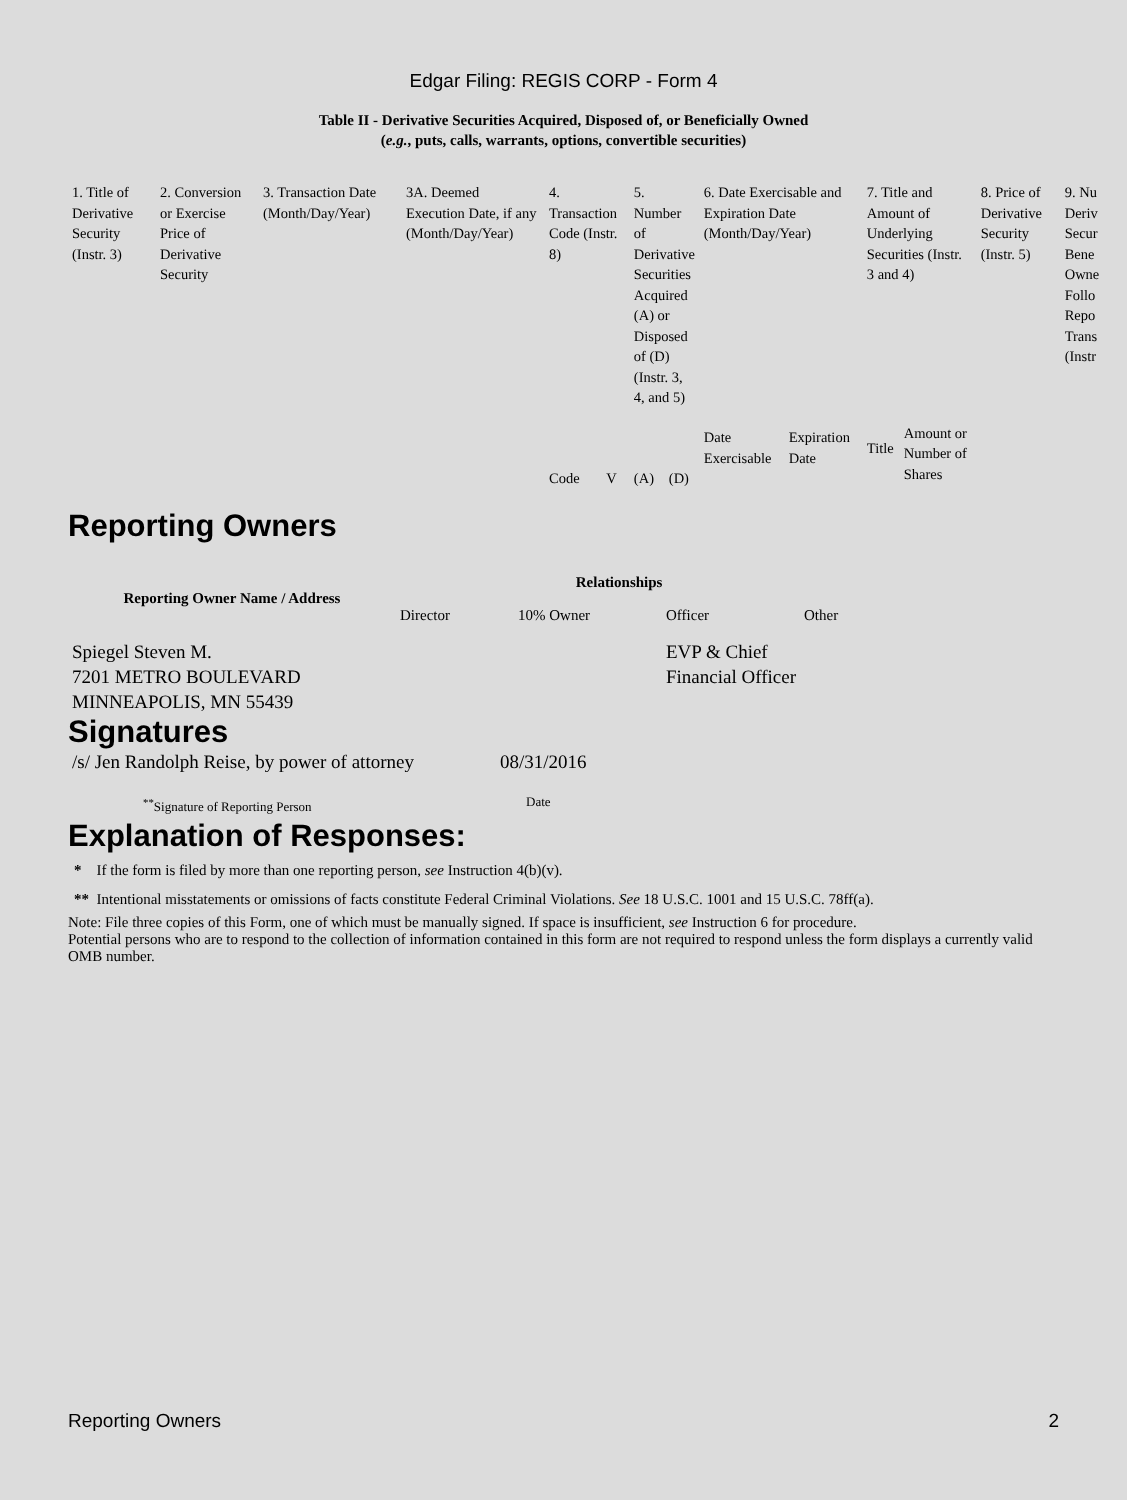Edgar Filing: REGIS CORP - Form 4
Table II - Derivative Securities Acquired, Disposed of, or Beneficially Owned
(e.g., puts, calls, warrants, options, convertible securities)
| 1. Title of Derivative Security (Instr. 3) | 2. Conversion or Exercise Price of Derivative Security | 3. Transaction Date (Month/Day/Year) | 3A. Deemed Execution Date, if any (Month/Day/Year) | 4. Transaction Code (Instr. 8) | | 5. Number of Derivative Securities Acquired (A) or Disposed of (D) (Instr. 3, 4, and 5) | | 6. Date Exercisable and Expiration Date (Month/Day/Year) | | 7. Title and Amount of Underlying Securities (Instr. 3 and 4) | | 8. Price of Derivative Security (Instr. 5) | 9. Nu Deriv Secur Bene Owne Follo Repo Trans (Instr |
| --- | --- | --- | --- | --- | --- | --- | --- | --- | --- | --- | --- | --- | --- |
| | | | | Code | V | (A) | (D) | Date Exercisable | Expiration Date | Title | Amount or Number of Shares | | |
Reporting Owners
| Reporting Owner Name / Address | Relationships | | | |
| --- | --- | --- | --- | --- |
| | Director | 10% Owner | Officer | Other |
| Spiegel Steven M. 7201 METRO BOULEVARD MINNEAPOLIS, MN 55439 | | | EVP & Chief Financial Officer | |
Signatures
| /s/ Jen Randolph Reise, by power of attorney | 08/31/2016 |
| <sup>**</sup> Signature of Reporting Person | Date |
Explanation of Responses:
* If the form is filed by more than one reporting person, see Instruction 4(b)(v).
** Intentional misstatements or omissions of facts constitute Federal Criminal Violations. See 18 U.S.C. 1001 and 15 U.S.C. 78ff(a).
Note: File three copies of this Form, one of which must be manually signed. If space is insufficient, see Instruction 6 for procedure.
Potential persons who are to respond to the collection of information contained in this form are not required to respond unless the form displays a currently valid OMB number.
Reporting Owners 2